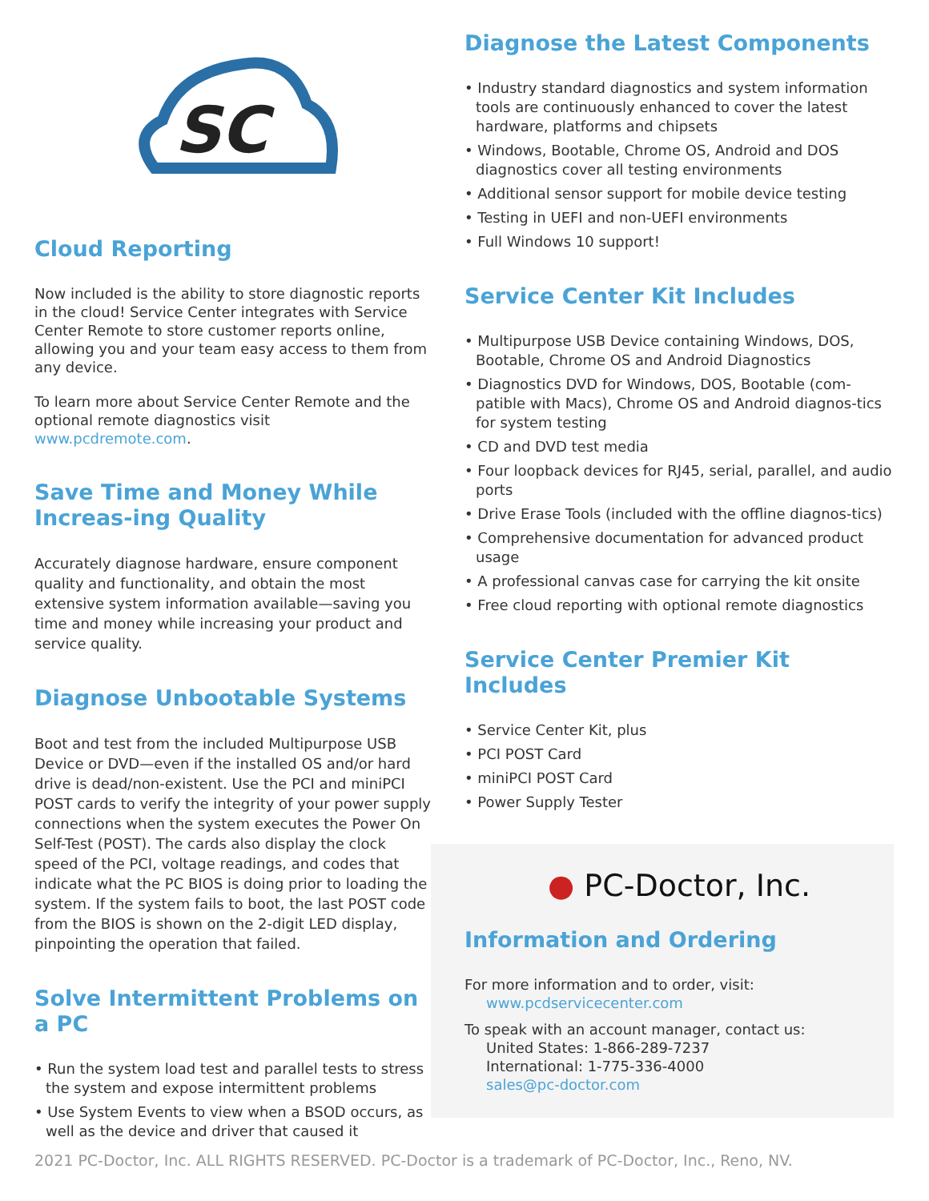SC
Cloud Reporting
Now included is the ability to store diagnostic reports in the cloud! Service Center integrates with Service Center Remote to store customer reports online, allowing you and your team easy access to them from any device.
To learn more about Service Center Remote and the optional remote diagnostics visit www.pcdremote.com.
Save Time and Money While Increas-ing Quality
Accurately diagnose hardware, ensure component quality and functionality, and obtain the most extensive system information available—saving you time and money while increasing your product and service quality.
Diagnose Unbootable Systems
Boot and test from the included Multipurpose USB Device or DVD—even if the installed OS and/or hard drive is dead/non-existent. Use the PCI and miniPCI POST cards to verify the integrity of your power supply connections when the system executes the Power On Self-Test (POST). The cards also display the clock speed of the PCI, voltage readings, and codes that indicate what the PC BIOS is doing prior to loading the system. If the system fails to boot, the last POST code from the BIOS is shown on the 2-digit LED display, pinpointing the operation that failed.
Solve Intermittent Problems on a PC
• Run the system load test and parallel tests to stress the system and expose intermittent problems
• Use System Events to view when a BSOD occurs, as well as the device and driver that caused it
Diagnose the Latest Components
• Industry standard diagnostics and system information tools are continuously enhanced to cover the latest hardware, platforms and chipsets
• Windows, Bootable, Chrome OS, Android and DOS diagnostics cover all testing environments
• Additional sensor support for mobile device testing
• Testing in UEFI and non-UEFI environments
• Full Windows 10 support!
Service Center Kit Includes
• Multipurpose USB Device containing Windows, DOS, Bootable, Chrome OS and Android Diagnostics
• Diagnostics DVD for Windows, DOS, Bootable (com-patible with Macs), Chrome OS and Android diagnos-tics for system testing
• CD and DVD test media
• Four loopback devices for RJ45, serial, parallel, and audio ports
• Drive Erase Tools (included with the offline diagnos-tics)
• Comprehensive documentation for advanced product usage
• A professional canvas case for carrying the kit onsite
• Free cloud reporting with optional remote diagnostics
Service Center Premier Kit Includes
• Service Center Kit, plus
• PCI POST Card
• miniPCI POST Card
• Power Supply Tester
● PC-Doctor, Inc.
Information and Ordering
For more information and to order, visit:
www.pcdservicecenter.com
To speak with an account manager, contact us:
United States: 1-866-289-7237
International: 1-775-336-4000
sales@pc-doctor.com
2021 PC-Doctor, Inc. ALL RIGHTS RESERVED. PC-Doctor is a trademark of PC-Doctor, Inc., Reno, NV.